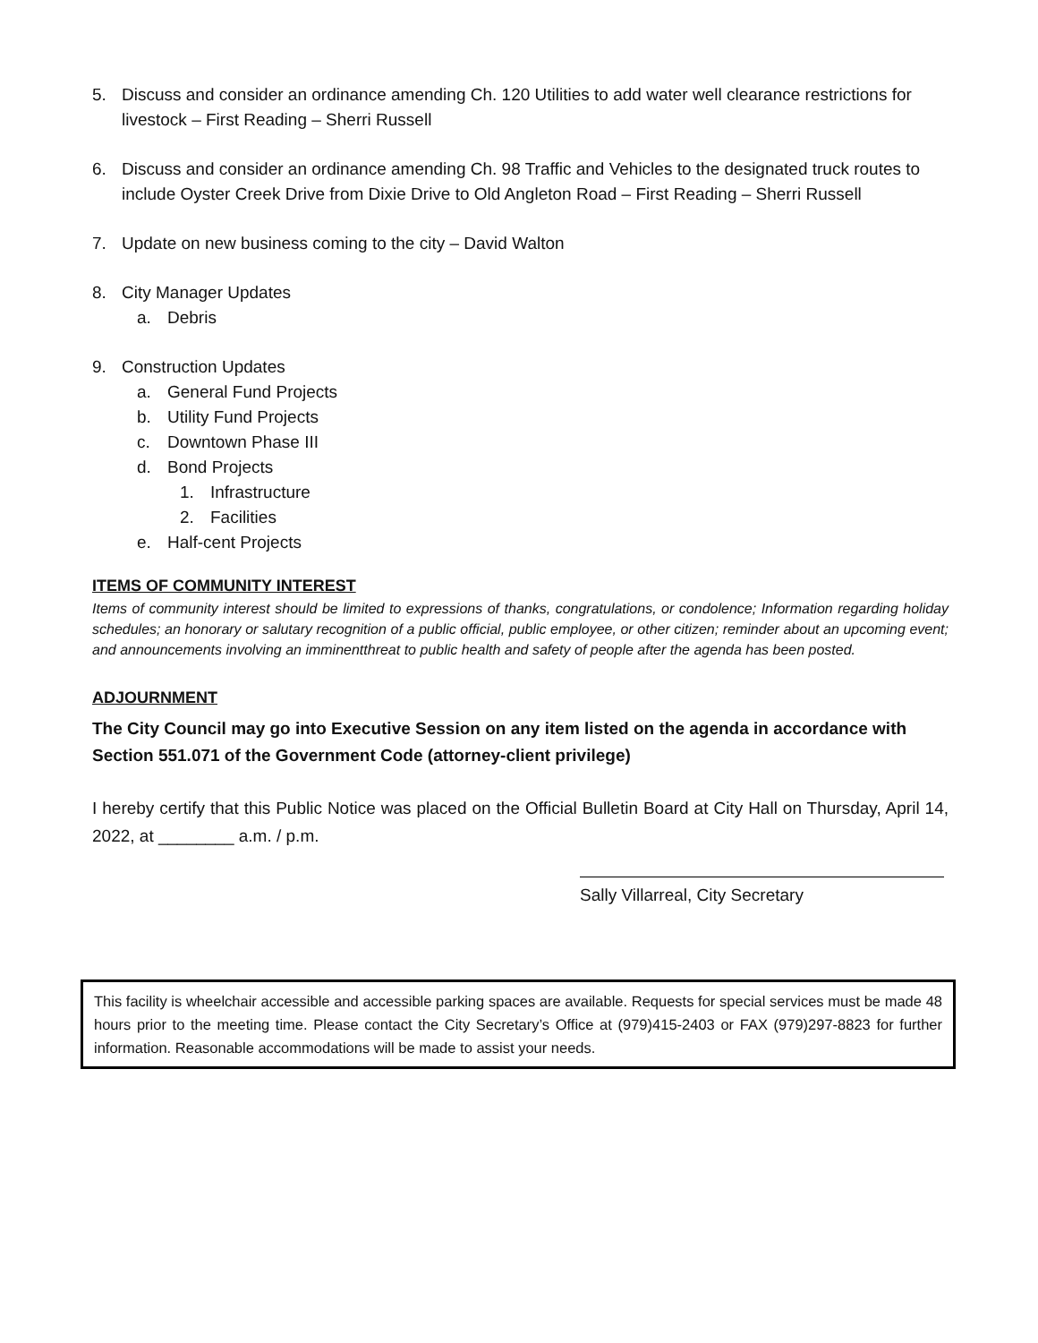5. Discuss and consider an ordinance amending Ch. 120 Utilities to add water well clearance restrictions for livestock – First Reading – Sherri Russell
6. Discuss and consider an ordinance amending Ch. 98 Traffic and Vehicles to the designated truck routes to include Oyster Creek Drive from Dixie Drive to Old Angleton Road – First Reading – Sherri Russell
7. Update on new business coming to the city – David Walton
8. City Manager Updates
a. Debris
9. Construction Updates
a. General Fund Projects
b. Utility Fund Projects
c. Downtown Phase III
d. Bond Projects
1. Infrastructure
2. Facilities
e. Half-cent Projects
ITEMS OF COMMUNITY INTEREST
Items of community interest should be limited to expressions of thanks, congratulations, or condolence; Information regarding holiday schedules; an honorary or salutary recognition of a public official, public employee, or other citizen; reminder about an upcoming event; and announcements involving an imminentthreat to public health and safety of people after the agenda has been posted.
ADJOURNMENT
The City Council may go into Executive Session on any item listed on the agenda in accordance with Section 551.071 of the Government Code (attorney-client privilege)
I hereby certify that this Public Notice was placed on the Official Bulletin Board at City Hall on Thursday, April 14, 2022, at ________ a.m. / p.m.
Sally Villarreal, City Secretary
This facility is wheelchair accessible and accessible parking spaces are available. Requests for special services must be made 48 hours prior to the meeting time. Please contact the City Secretary’s Office at (979)415-2403 or FAX (979)297-8823 for further information. Reasonable accommodations will be made to assist your needs.